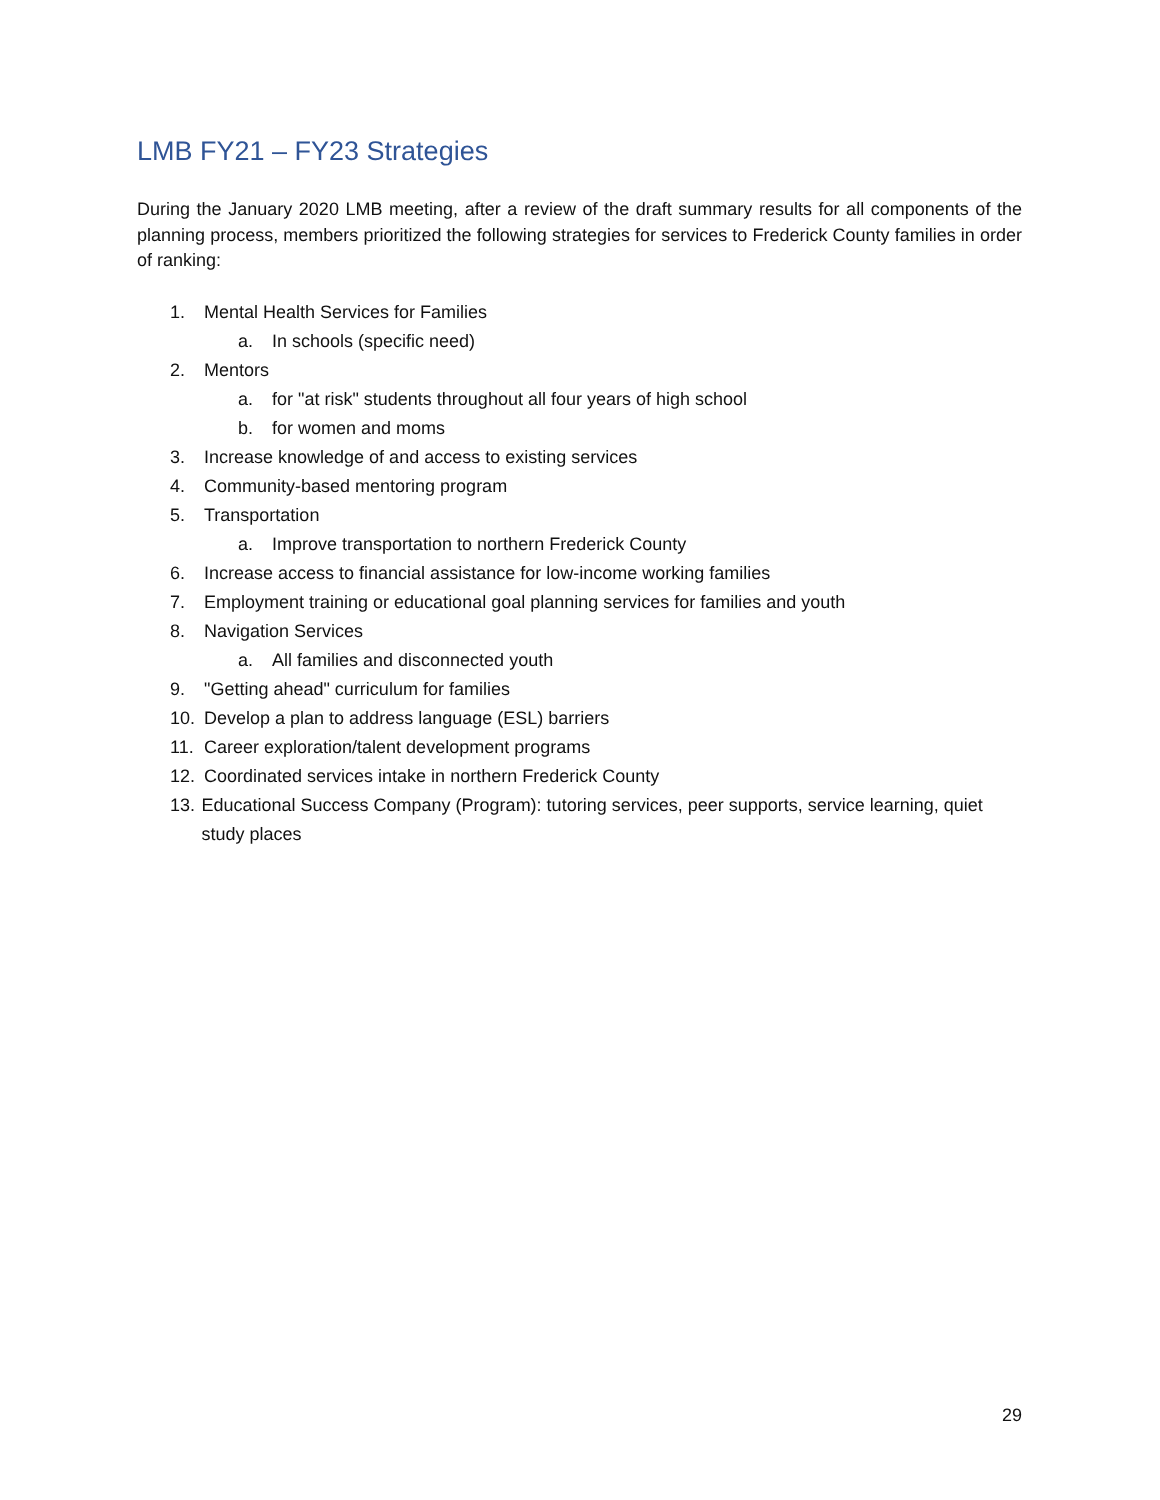LMB FY21 – FY23 Strategies
During the January 2020 LMB meeting, after a review of the draft summary results for all components of the planning process, members prioritized the following strategies for services to Frederick County families in order of ranking:
1. Mental Health Services for Families
a. In schools (specific need)
2. Mentors
a. for "at risk" students throughout all four years of high school
b. for women and moms
3. Increase knowledge of and access to existing services
4. Community-based mentoring program
5. Transportation
a. Improve transportation to northern Frederick County
6. Increase access to financial assistance for low-income working families
7. Employment training or educational goal planning services for families and youth
8. Navigation Services
a. All families and disconnected youth
9. "Getting ahead" curriculum for families
10. Develop a plan to address language (ESL) barriers
11. Career exploration/talent development programs
12. Coordinated services intake in northern Frederick County
13. Educational Success Company (Program): tutoring services, peer supports, service learning, quiet study places
29